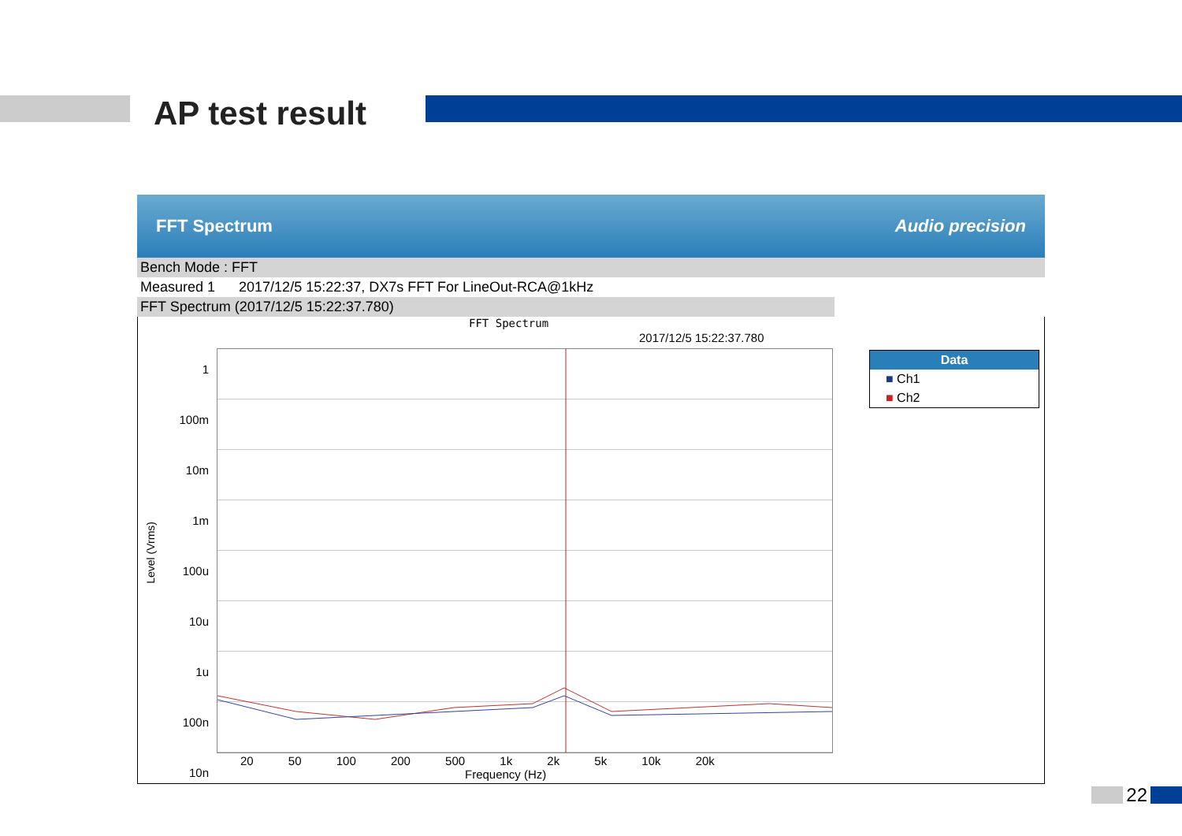AP test result
FFT Spectrum Audio precision
Bench Mode : FFT
Measured 1 2017/12/5 15:22:37, DX7s FFT For LineOut-RCA@1kHz
FFT Spectrum (2017/12/5 15:22:37.780)
FFT Spectrum
2017/12/5 15:22:37.780
Level (Vrms)
1
100m
10m
1m
100u
10u
1u
100n
10n
20 50 100 200 500 1k 2k 5k 10k 20k
Frequency (Hz)
Data
■ Ch1
■ Ch2
22